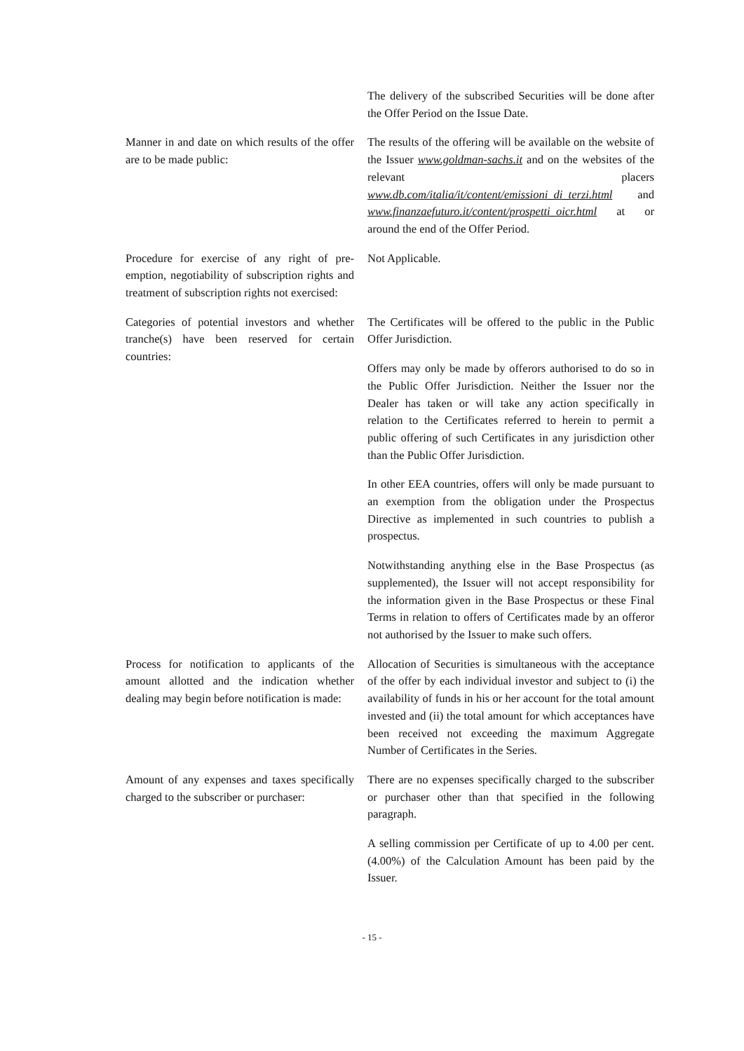The delivery of the subscribed Securities will be done after the Offer Period on the Issue Date.
Manner in and date on which results of the offer are to be made public:
The results of the offering will be available on the website of the Issuer www.goldman-sachs.it and on the websites of the relevant placers www.db.com/italia/it/content/emissioni_di_terzi.html and www.finanzaefuturo.it/content/prospetti_oicr.html at or around the end of the Offer Period.
Procedure for exercise of any right of pre-emption, negotiability of subscription rights and treatment of subscription rights not exercised:
Not Applicable.
Categories of potential investors and whether tranche(s) have been reserved for certain countries:
The Certificates will be offered to the public in the Public Offer Jurisdiction.
Offers may only be made by offerors authorised to do so in the Public Offer Jurisdiction. Neither the Issuer nor the Dealer has taken or will take any action specifically in relation to the Certificates referred to herein to permit a public offering of such Certificates in any jurisdiction other than the Public Offer Jurisdiction.
In other EEA countries, offers will only be made pursuant to an exemption from the obligation under the Prospectus Directive as implemented in such countries to publish a prospectus.
Notwithstanding anything else in the Base Prospectus (as supplemented), the Issuer will not accept responsibility for the information given in the Base Prospectus or these Final Terms in relation to offers of Certificates made by an offeror not authorised by the Issuer to make such offers.
Process for notification to applicants of the amount allotted and the indication whether dealing may begin before notification is made:
Allocation of Securities is simultaneous with the acceptance of the offer by each individual investor and subject to (i) the availability of funds in his or her account for the total amount invested and (ii) the total amount for which acceptances have been received not exceeding the maximum Aggregate Number of Certificates in the Series.
Amount of any expenses and taxes specifically charged to the subscriber or purchaser:
There are no expenses specifically charged to the subscriber or purchaser other than that specified in the following paragraph.
A selling commission per Certificate of up to 4.00 per cent. (4.00%) of the Calculation Amount has been paid by the Issuer.
- 15 -